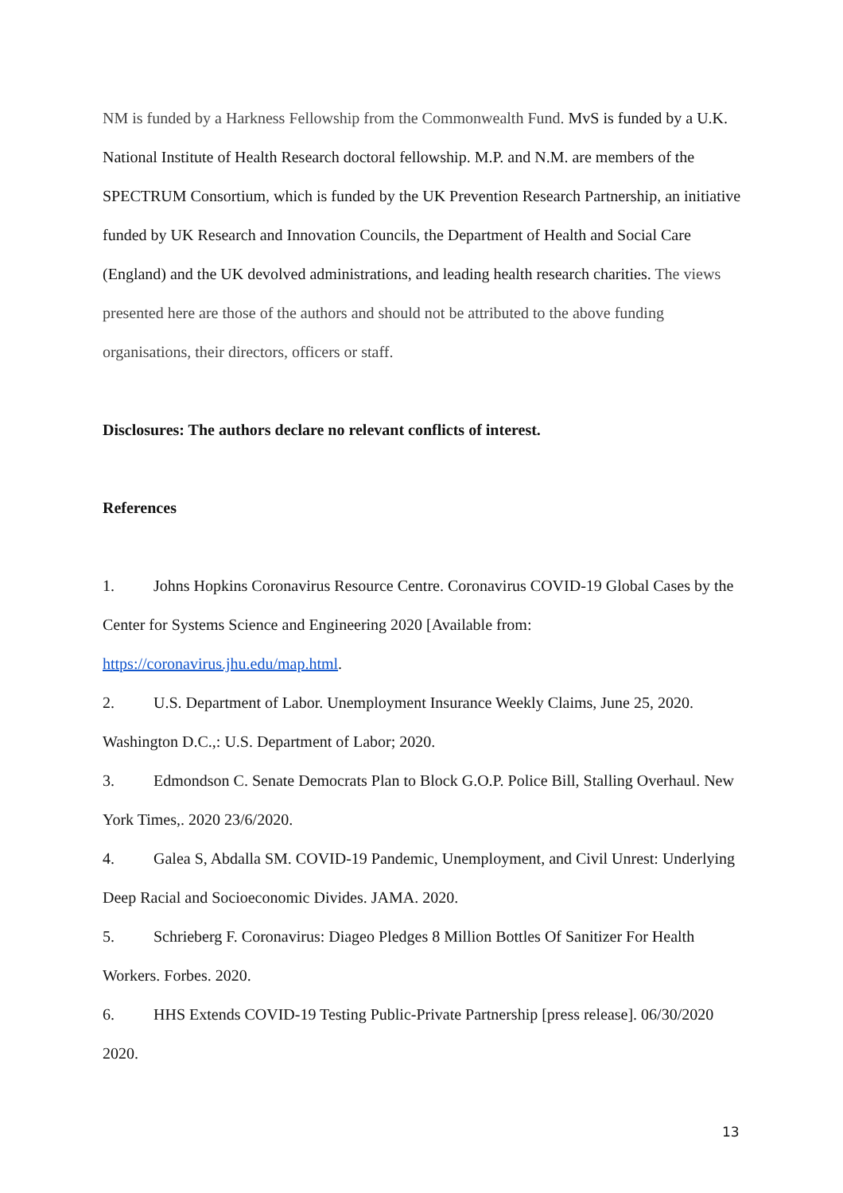NM is funded by a Harkness Fellowship from the Commonwealth Fund. MvS is funded by a U.K. National Institute of Health Research doctoral fellowship. M.P. and N.M. are members of the SPECTRUM Consortium, which is funded by the UK Prevention Research Partnership, an initiative funded by UK Research and Innovation Councils, the Department of Health and Social Care (England) and the UK devolved administrations, and leading health research charities. The views presented here are those of the authors and should not be attributed to the above funding organisations, their directors, officers or staff.
Disclosures: The authors declare no relevant conflicts of interest.
References
1. Johns Hopkins Coronavirus Resource Centre. Coronavirus COVID-19 Global Cases by the Center for Systems Science and Engineering 2020 [Available from: https://coronavirus.jhu.edu/map.html.
2. U.S. Department of Labor. Unemployment Insurance Weekly Claims, June 25, 2020. Washington D.C.,: U.S. Department of Labor; 2020.
3. Edmondson C. Senate Democrats Plan to Block G.O.P. Police Bill, Stalling Overhaul. New York Times,. 2020 23/6/2020.
4. Galea S, Abdalla SM. COVID-19 Pandemic, Unemployment, and Civil Unrest: Underlying Deep Racial and Socioeconomic Divides. JAMA. 2020.
5. Schrieberg F. Coronavirus: Diageo Pledges 8 Million Bottles Of Sanitizer For Health Workers. Forbes. 2020.
6. HHS Extends COVID-19 Testing Public-Private Partnership [press release]. 06/30/2020 2020.
13